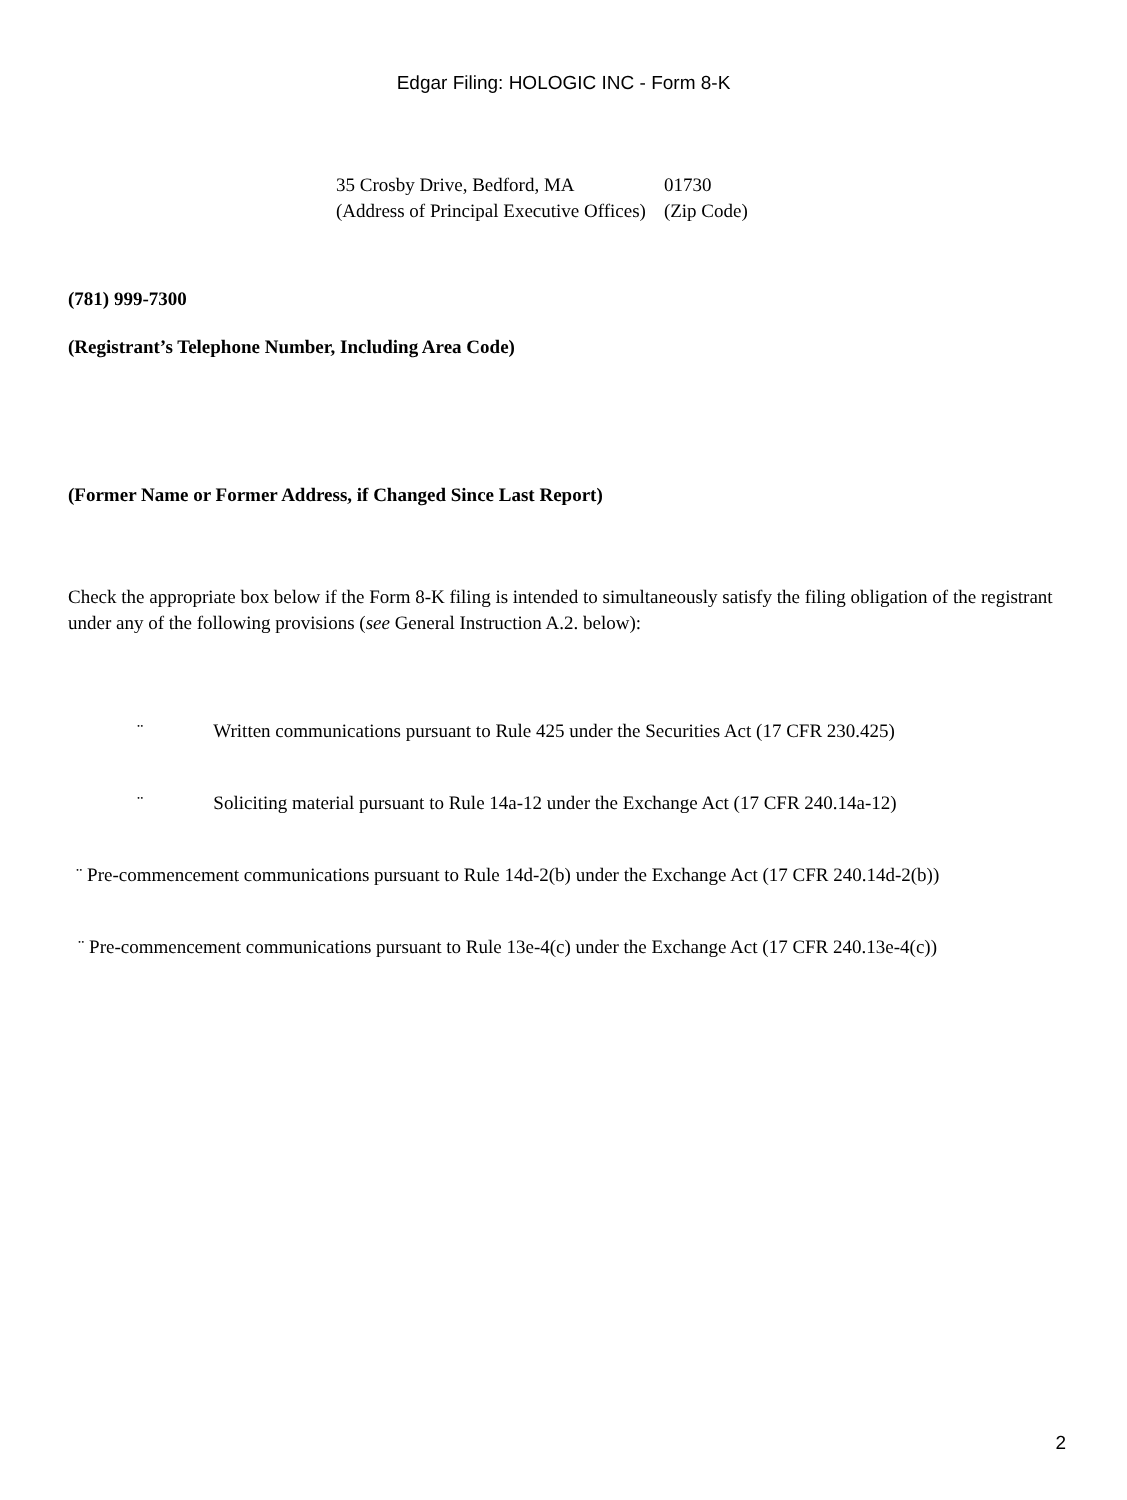Edgar Filing: HOLOGIC INC - Form 8-K
| 35 Crosby Drive, Bedford, MA | 01730 |
| (Address of Principal Executive Offices) | (Zip Code) |
(781) 999-7300
(Registrant’s Telephone Number, Including Area Code)
(Former Name or Former Address, if Changed Since Last Report)
Check the appropriate box below if the Form 8-K filing is intended to simultaneously satisfy the filing obligation of the registrant under any of the following provisions (see General Instruction A.2. below):
¨ Written communications pursuant to Rule 425 under the Securities Act (17 CFR 230.425)
¨ Soliciting material pursuant to Rule 14a-12 under the Exchange Act (17 CFR 240.14a-12)
¨ Pre-commencement communications pursuant to Rule 14d-2(b) under the Exchange Act (17 CFR 240.14d-2(b))
¨ Pre-commencement communications pursuant to Rule 13e-4(c) under the Exchange Act (17 CFR 240.13e-4(c))
2